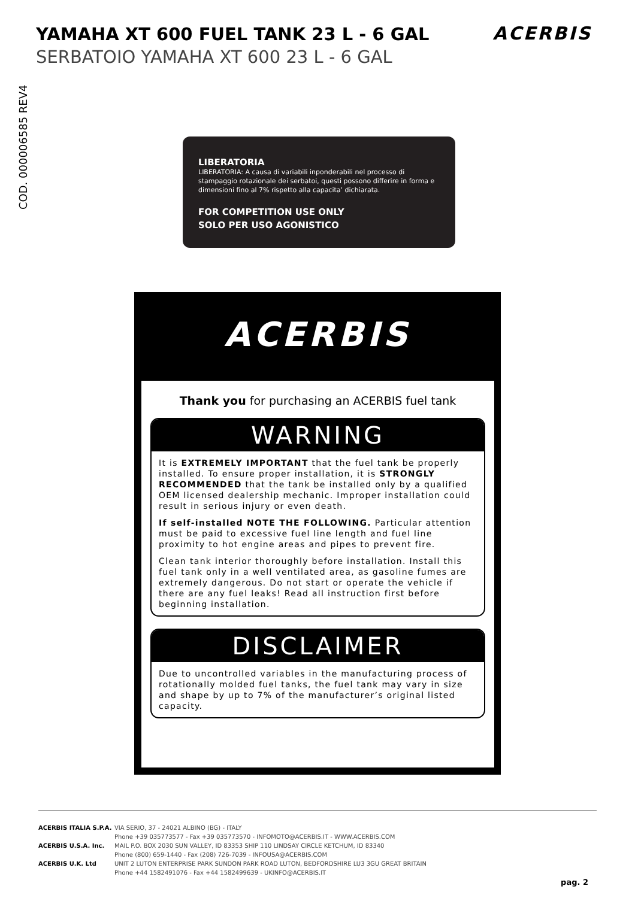YAMAHA XT 600 FUEL TANK 23 L - 6 GAL
SERBATOIO YAMAHA XT 600 23 L - 6 GAL
ACERBIS
COD. 000006585 REV4
LIBERATORIA
LIBERATORIA: A causa di variabili inponderabili nel processo di stampaggio rotazionale dei serbatoi, questi possono differire in forma e dimensioni fino al 7% rispetto alla capacita’ dichiarata.
FOR COMPETITION USE ONLY
SOLO PER USO AGONISTICO
ACERBIS
Thank you for purchasing an ACERBIS fuel tank
WARNING
It is EXTREMELY IMPORTANT that the fuel tank be properly installed. To ensure proper installation, it is STRONGLY RECOMMENDED that the tank be installed only by a qualified OEM licensed dealership mechanic. Improper installation could result in serious injury or even death.
If self-installed NOTE THE FOLLOWING. Particular attention must be paid to excessive fuel line length and fuel line proximity to hot engine areas and pipes to prevent fire.
Clean tank interior thoroughly before installation. Install this fuel tank only in a well ventilated area, as gasoline fumes are extremely dangerous. Do not start or operate the vehicle if there are any fuel leaks! Read all instruction first before beginning installation.
DISCLAIMER
Due to uncontrolled variables in the manufacturing process of rotationally molded fuel tanks, the fuel tank may vary in size and shape by up to 7% of the manufacturer’s original listed capacity.
ACERBIS ITALIA S.P.A. VIA SERIO, 37 - 24021 ALBINO (BG) - ITALY
Phone +39 035773577 - Fax +39 035773570 - INFOMOTO@ACERBIS.IT - WWW.ACERBIS.COM
ACERBIS U.S.A. Inc. MAIL P.O. BOX 2030 SUN VALLEY, ID 83353 SHIP 110 LINDSAY CIRCLE KETCHUM, ID 83340
Phone (800) 659-1440 - Fax (208) 726-7039 - INFOUSA@ACERBIS.COM
ACERBIS U.K. Ltd UNIT 2 LUTON ENTERPRISE PARK SUNDON PARK ROAD LUTON, BEDFORDSHIRE LU3 3GU GREAT BRITAIN
Phone +44 1582491076 - Fax +44 1582499639 - UKINFO@ACERBIS.IT
pag. 2